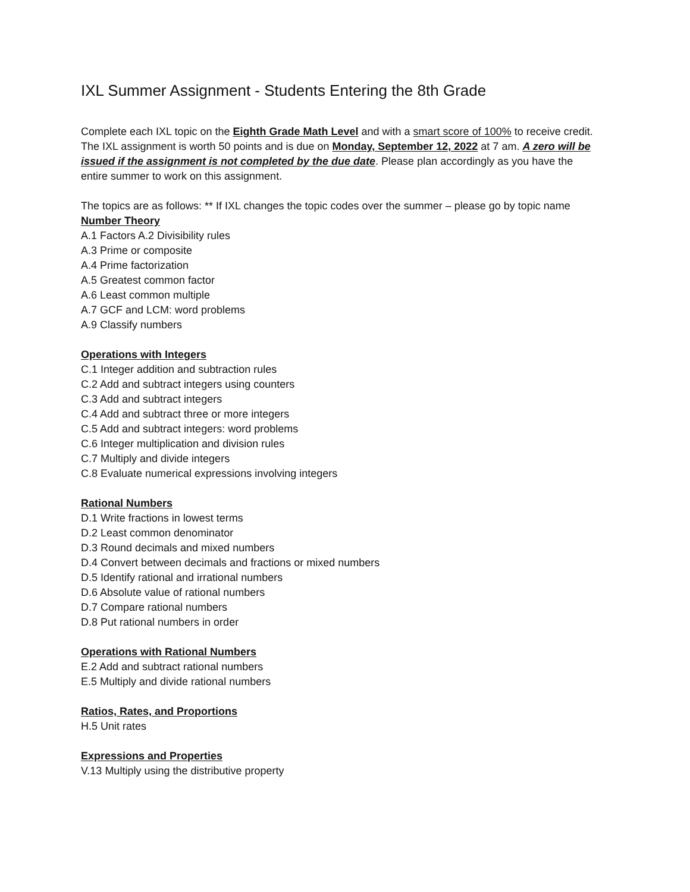IXL Summer Assignment - Students Entering the 8th Grade
Complete each IXL topic on the Eighth Grade Math Level and with a smart score of 100% to receive credit. The IXL assignment is worth 50 points and is due on Monday, September 12, 2022 at 7 am. A zero will be issued if the assignment is not completed by the due date. Please plan accordingly as you have the entire summer to work on this assignment.
The topics are as follows: ** If IXL changes the topic codes over the summer – please go by topic name
Number Theory
A.1 Factors A.2 Divisibility rules
A.3 Prime or composite
A.4 Prime factorization
A.5 Greatest common factor
A.6 Least common multiple
A.7 GCF and LCM: word problems
A.9 Classify numbers
Operations with Integers
C.1 Integer addition and subtraction rules
C.2 Add and subtract integers using counters
C.3 Add and subtract integers
C.4 Add and subtract three or more integers
C.5 Add and subtract integers: word problems
C.6 Integer multiplication and division rules
C.7 Multiply and divide integers
C.8 Evaluate numerical expressions involving integers
Rational Numbers
D.1 Write fractions in lowest terms
D.2 Least common denominator
D.3 Round decimals and mixed numbers
D.4 Convert between decimals and fractions or mixed numbers
D.5 Identify rational and irrational numbers
D.6 Absolute value of rational numbers
D.7 Compare rational numbers
D.8 Put rational numbers in order
Operations with Rational Numbers
E.2 Add and subtract rational numbers
E.5 Multiply and divide rational numbers
Ratios, Rates, and Proportions
H.5 Unit rates
Expressions and Properties
V.13 Multiply using the distributive property